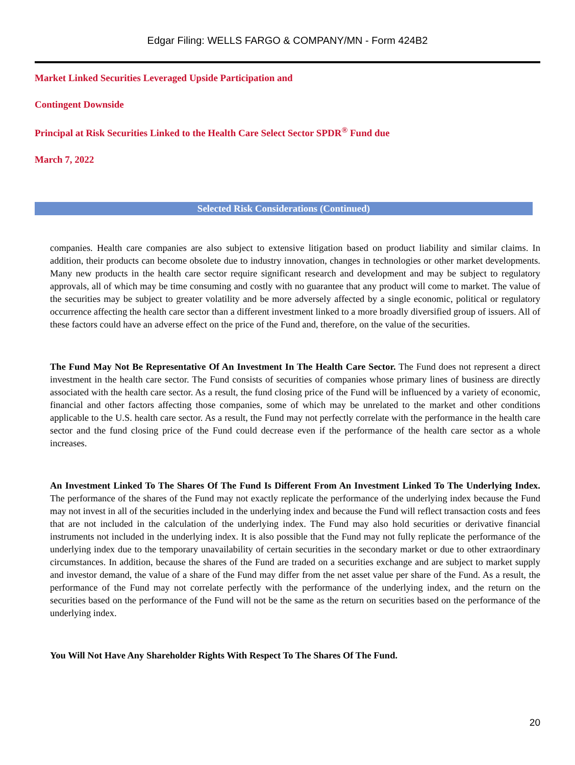Edgar Filing: WELLS FARGO & COMPANY/MN - Form 424B2
Market Linked Securities Leveraged Upside Participation and
Contingent Downside
Principal at Risk Securities Linked to the Health Care Select Sector SPDR<sup>®</sup> Fund due
March 7, 2022
Selected Risk Considerations (Continued)
companies. Health care companies are also subject to extensive litigation based on product liability and similar claims. In addition, their products can become obsolete due to industry innovation, changes in technologies or other market developments. Many new products in the health care sector require significant research and development and may be subject to regulatory approvals, all of which may be time consuming and costly with no guarantee that any product will come to market. The value of the securities may be subject to greater volatility and be more adversely affected by a single economic, political or regulatory occurrence affecting the health care sector than a different investment linked to a more broadly diversified group of issuers. All of these factors could have an adverse effect on the price of the Fund and, therefore, on the value of the securities.
The Fund May Not Be Representative Of An Investment In The Health Care Sector. The Fund does not represent a direct investment in the health care sector. The Fund consists of securities of companies whose primary lines of business are directly associated with the health care sector. As a result, the fund closing price of the Fund will be influenced by a variety of economic, financial and other factors affecting those companies, some of which may be unrelated to the market and other conditions applicable to the U.S. health care sector. As a result, the Fund may not perfectly correlate with the performance in the health care sector and the fund closing price of the Fund could decrease even if the performance of the health care sector as a whole increases.
An Investment Linked To The Shares Of The Fund Is Different From An Investment Linked To The Underlying Index. The performance of the shares of the Fund may not exactly replicate the performance of the underlying index because the Fund may not invest in all of the securities included in the underlying index and because the Fund will reflect transaction costs and fees that are not included in the calculation of the underlying index. The Fund may also hold securities or derivative financial instruments not included in the underlying index. It is also possible that the Fund may not fully replicate the performance of the underlying index due to the temporary unavailability of certain securities in the secondary market or due to other extraordinary circumstances. In addition, because the shares of the Fund are traded on a securities exchange and are subject to market supply and investor demand, the value of a share of the Fund may differ from the net asset value per share of the Fund. As a result, the performance of the Fund may not correlate perfectly with the performance of the underlying index, and the return on the securities based on the performance of the Fund will not be the same as the return on securities based on the performance of the underlying index.
You Will Not Have Any Shareholder Rights With Respect To The Shares Of The Fund.
20